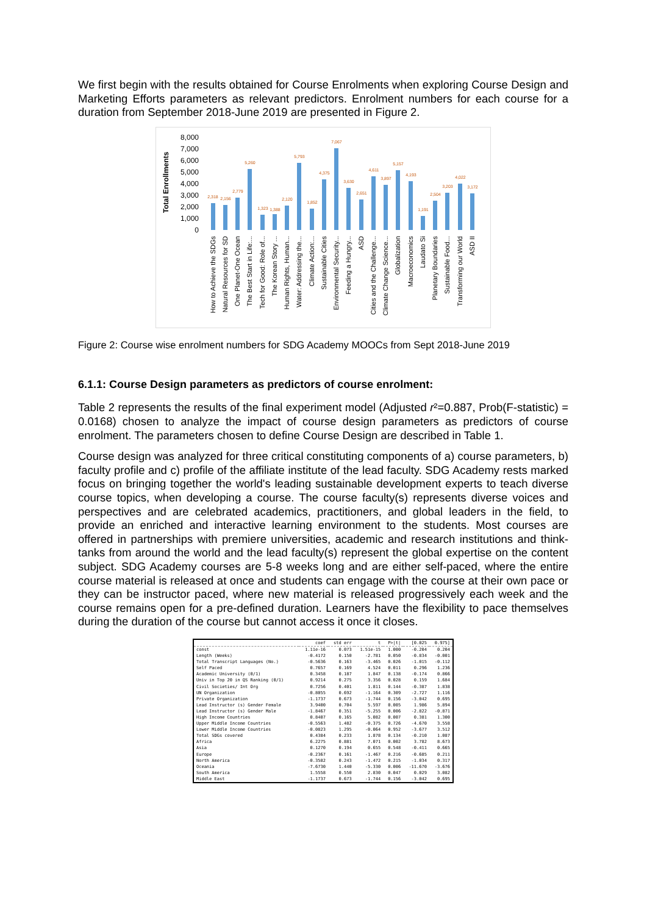We first begin with the results obtained for Course Enrolments when exploring Course Design and Marketing Efforts parameters as relevant predictors. Enrolment numbers for each course for a duration from September 2018-June 2019 are presented in Figure 2.
Total Enrollments
8,000
7,000
6,000
5,000
4,000
3,000
2,000
1,000
0
2,318
2,156
2,779
5,260
1,323
1,388
2,120
5,793
1,852
4,375
7,067
3,630
2,651
4,611
3,897
5,157
4,193
1,191
2,504
3,203
4,022
3,172
How to Achieve the SDGs
Natural Resources for SD
One Planet-One Ocean
The Best Start in Life:...
Tech for Good: Role of...
The Korean Story ...
Human Rights, Human...
Water: Addressing the...
Climate Action:...
Sustainable Cities
Environmental Security...
Feeding a Hungry...
ASD
Cities and the Challenge...
Climate Change Science...
Globalization
Macroeconomics
Laudato Si
Planetary Boundaries
Sustainable Food...
Transforming our World
ASD II
Figure 2: Course wise enrolment numbers for SDG Academy MOOCs from Sept 2018-June 2019
6.1.1: Course Design parameters as predictors of course enrolment:
Table 2 represents the results of the final experiment model (Adjusted r²=0.887, Prob(F-statistic) = 0.0168) chosen to analyze the impact of course design parameters as predictors of course enrolment. The parameters chosen to define Course Design are described in Table 1.
Course design was analyzed for three critical constituting components of a) course parameters, b) faculty profile and c) profile of the affiliate institute of the lead faculty. SDG Academy rests marked focus on bringing together the world's leading sustainable development experts to teach diverse course topics, when developing a course. The course faculty(s) represents diverse voices and perspectives and are celebrated academics, practitioners, and global leaders in the field, to provide an enriched and interactive learning environment to the students. Most courses are offered in partnerships with premiere universities, academic and research institutions and think-tanks from around the world and the lead faculty(s) represent the global expertise on the content subject. SDG Academy courses are 5-8 weeks long and are either self-paced, where the entire course material is released at once and students can engage with the course at their own pace or they can be instructor paced, where new material is released progressively each week and the course remains open for a pre-defined duration. Learners have the flexibility to pace themselves during the duration of the course but cannot access it once it closes.
| | coef | std err | t | P>/t/ | [0.025 | 0.975] |
| --- | --- | --- | --- | --- | --- | --- |
| const | 1.11e-16 | 0.073 | 1.51e-15 | 1.000 | -0.204 | 0.204 |
| Length (Weeks) | -0.4172 | 0.150 | -2.781 | 0.050 | -0.834 | -0.001 |
| Total Transcript Languages (No.) | -0.5636 | 0.163 | -3.465 | 0.026 | -1.015 | -0.112 |
| Self Paced | 0.7657 | 0.169 | 4.524 | 0.011 | 0.296 | 1.236 |
| Academic University (0/1) | 0.3458 | 0.187 | 1.847 | 0.138 | -0.174 | 0.866 |
| Univ in Top 20 in QS Ranking (0/1) | 0.9214 | 0.275 | 3.356 | 0.028 | 0.159 | 1.684 |
| Civil Societies/ Int Org | 0.7256 | 0.401 | 1.811 | 0.144 | -0.387 | 1.838 |
| UN Organization | -0.8055 | 0.692 | -1.164 | 0.309 | -2.727 | 1.116 |
| Private Organization | -1.1737 | 0.673 | -1.744 | 0.156 | -3.042 | 0.695 |
| Lead Instructor (s) Gender Female | 3.9400 | 0.704 | 5.597 | 0.005 | 1.986 | 5.894 |
| Lead Instructor (s) Gender Male | -1.8467 | 0.351 | -5.255 | 0.006 | -2.822 | -0.871 |
| High Income Countries | 0.8407 | 0.165 | 5.082 | 0.007 | 0.381 | 1.300 |
| Upper Middle Income Countries | -0.5563 | 1.482 | -0.375 | 0.726 | -4.670 | 3.558 |
| Lower Middle Income Countries | -0.0823 | 1.295 | -0.064 | 0.952 | -3.677 | 3.512 |
| Total SDGs covered | 0.4384 | 0.233 | 1.878 | 0.134 | -0.210 | 1.087 |
| Africa | 6.2275 | 0.881 | 7.071 | 0.002 | 3.782 | 8.673 |
| Asia | 0.1270 | 0.194 | 0.655 | 0.548 | -0.411 | 0.665 |
| Europe | -0.2367 | 0.161 | -1.467 | 0.216 | -0.685 | 0.211 |
| North America | -0.3582 | 0.243 | -1.472 | 0.215 | -1.034 | 0.317 |
| Oceania | -7.6730 | 1.440 | -5.330 | 0.006 | -11.670 | -3.676 |
| South America | 1.5558 | 0.550 | 2.830 | 0.047 | 0.029 | 3.082 |
| Middle East | -1.1737 | 0.673 | -1.744 | 0.156 | -3.042 | 0.695 |